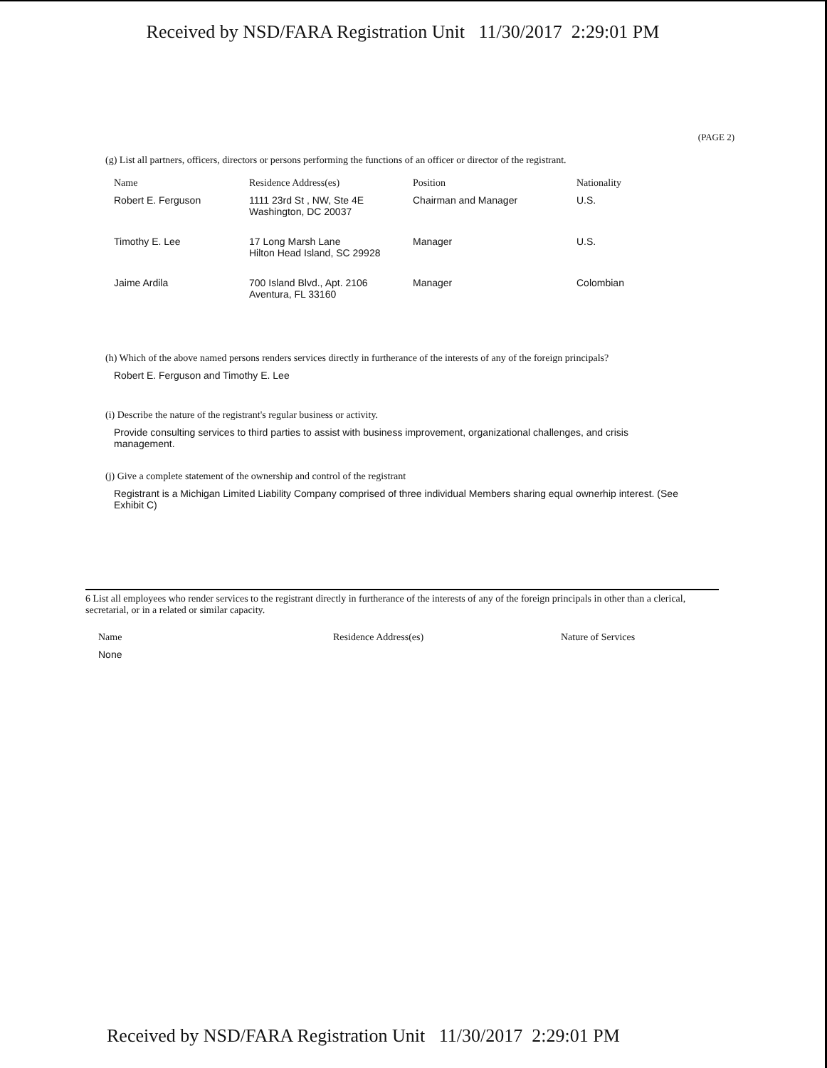Received by NSD/FARA Registration Unit 11/30/2017 2:29:01 PM
(PAGE 2)
(g) List all partners, officers, directors or persons performing the functions of an officer or director of the registrant.
| Name | Residence Address(es) | Position | Nationality |
| --- | --- | --- | --- |
| Robert E. Ferguson | 1111 23rd St , NW, Ste 4E Washington, DC 20037 | Chairman and Manager | U.S. |
| Timothy E. Lee | 17 Long Marsh Lane Hilton Head Island, SC 29928 | Manager | U.S. |
| Jaime Ardila | 700 Island Blvd., Apt. 2106 Aventura, FL 33160 | Manager | Colombian |
(h) Which of the above named persons renders services directly in furtherance of the interests of any of the foreign principals?
Robert E. Ferguson and Timothy E. Lee
(i) Describe the nature of the registrant's regular business or activity.
Provide consulting services to third parties to assist with business improvement, organizational challenges, and crisis management.
(j) Give a complete statement of the ownership and control of the registrant
Registrant is a Michigan Limited Liability Company comprised of three individual Members sharing equal ownerhip interest. (See Exhibit C)
6 List all employees who render services to the registrant directly in furtherance of the interests of any of the foreign principals in other than a clerical, secretarial, or in a related or similar capacity.
| Name | Residence Address(es) | Nature of Services |
| --- | --- | --- |
| None | | |
Received by NSD/FARA Registration Unit 11/30/2017 2:29:01 PM